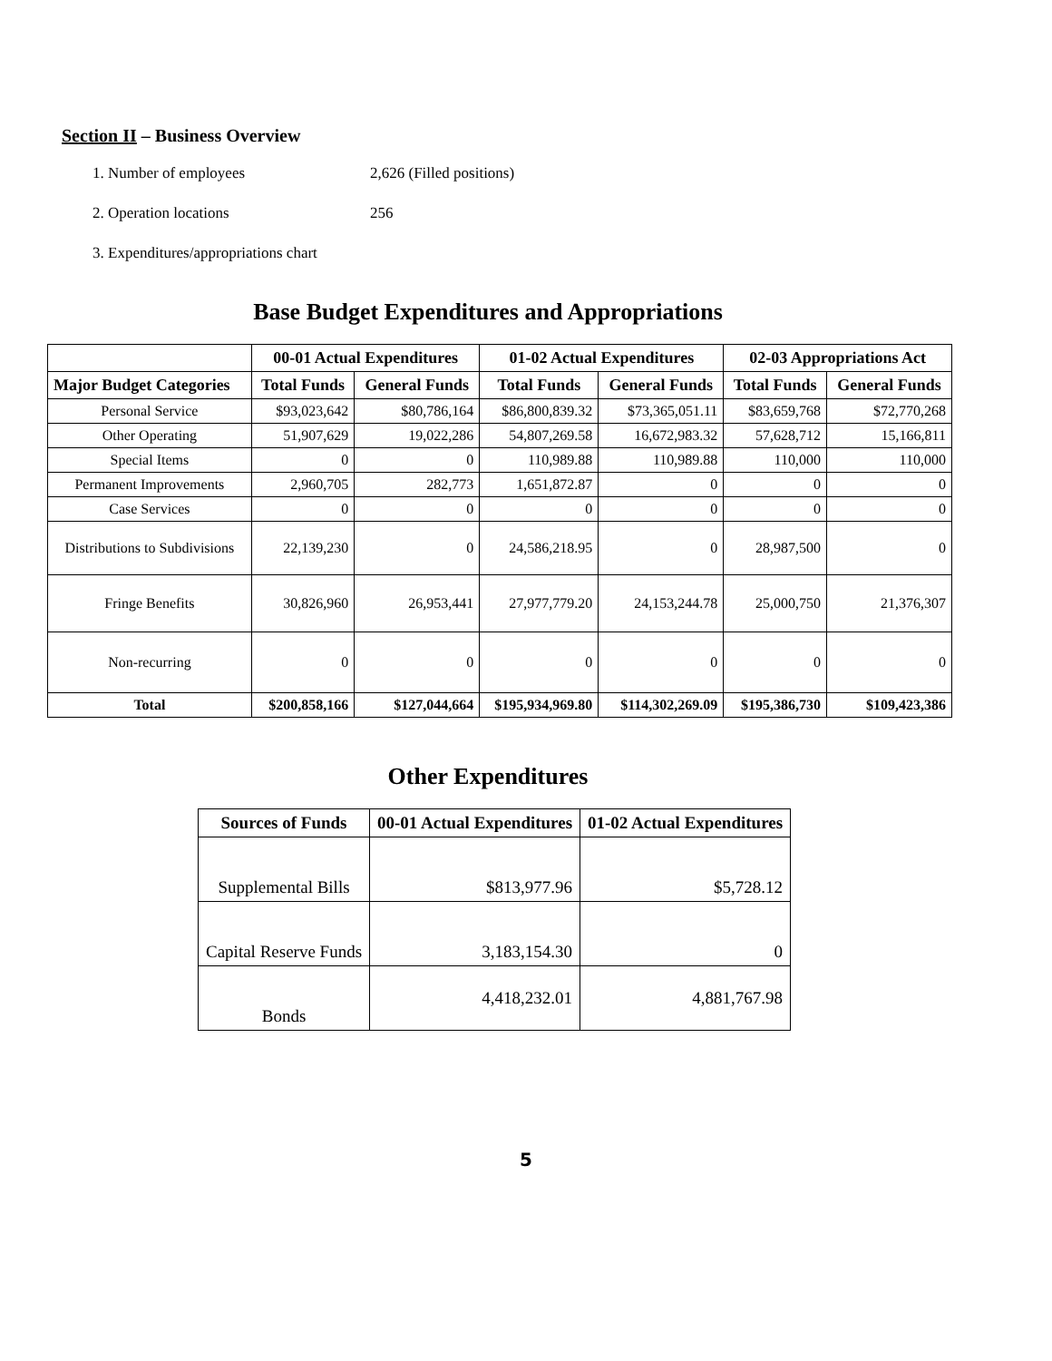Section II – Business Overview
1. Number of employees 2,626 (Filled positions)
2. Operation locations 256
3. Expenditures/appropriations chart
Base Budget Expenditures and Appropriations
| | 00-01 Actual Expenditures | | 01-02 Actual Expenditures | | 02-03 Appropriations Act | |
| --- | --- | --- | --- | --- | --- | --- |
| Major Budget Categories | Total Funds | General Funds | Total Funds | General Funds | Total Funds | General Funds |
| Personal Service | $93,023,642 | $80,786,164 | $86,800,839.32 | $73,365,051.11 | $83,659,768 | $72,770,268 |
| Other Operating | 51,907,629 | 19,022,286 | 54,807,269.58 | 16,672,983.32 | 57,628,712 | 15,166,811 |
| Special Items | 0 | 0 | 110,989.88 | 110,989.88 | 110,000 | 110,000 |
| Permanent Improvements | 2,960,705 | 282,773 | 1,651,872.87 | 0 | 0 | 0 |
| Case Services | 0 | 0 | 0 | 0 | 0 | 0 |
| Distributions to Subdivisions | 22,139,230 | 0 | 24,586,218.95 | 0 | 28,987,500 | 0 |
| Fringe Benefits | 30,826,960 | 26,953,441 | 27,977,779.20 | 24,153,244.78 | 25,000,750 | 21,376,307 |
| Non-recurring | 0 | 0 | 0 | 0 | 0 | 0 |
| Total | $200,858,166 | $127,044,664 | $195,934,969.80 | $114,302,269.09 | $195,386,730 | $109,423,386 |
Other Expenditures
| Sources of Funds | 00-01 Actual Expenditures | 01-02 Actual Expenditures |
| --- | --- | --- |
| Supplemental Bills | $813,977.96 | $5,728.12 |
| Capital Reserve Funds | 3,183,154.30 | 0 |
| Bonds | 4,418,232.01 | 4,881,767.98 |
5